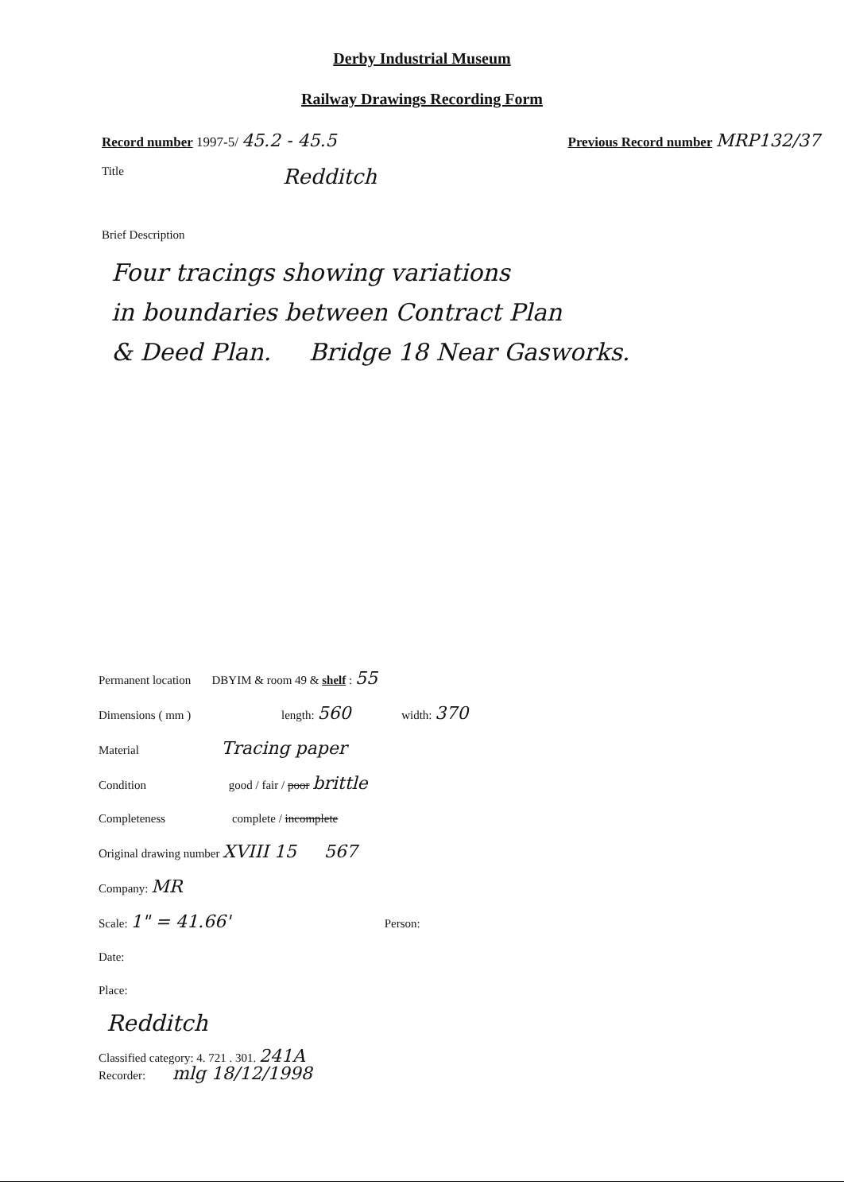Derby Industrial Museum
Railway Drawings Recording Form
Record number 1997-5/ 45.2 - 45.5 Previous Record number MRP132/37
Title Redditch
Brief Description
Four tracings showing variations
in boundaries between Contract Plan
& Deed Plan. Bridge 18 Near Gasworks.
Permanent location DBYIM & room 49 & shelf : 55
Dimensions ( mm ) length: 560 width: 370
Material Tracing paper
Condition good / fair / poor brittle
Completeness complete / incomplete
Original drawing number XVIII 15 567
Company: MR
Scale: 1" = 41.66' Person:
Date:
Place:
Redditch
Classified category: 4. 721 . 301. 241A
Recorder: mlg 18/12/1998